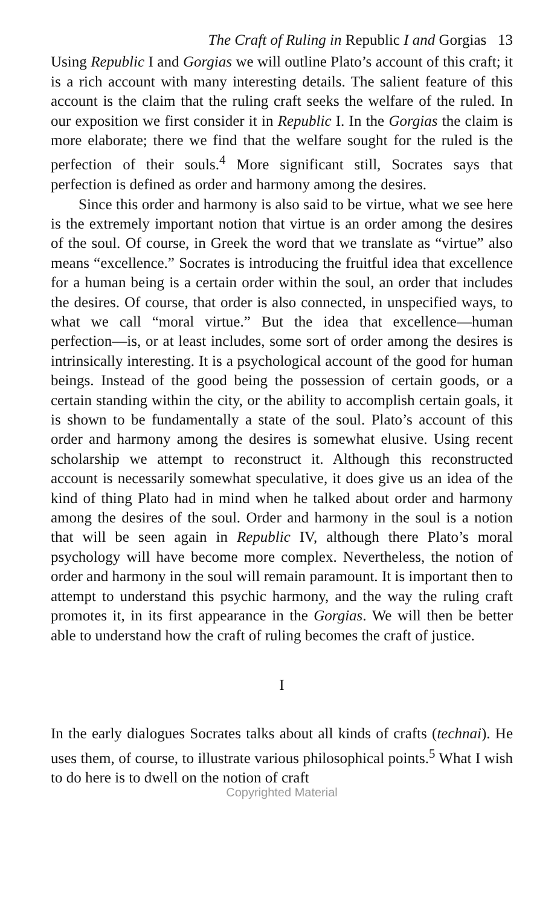The Craft of Ruling in Republic I and Gorgias 13
Using Republic I and Gorgias we will outline Plato’s account of this craft; it is a rich account with many interesting details. The salient feature of this account is the claim that the ruling craft seeks the welfare of the ruled. In our exposition we first consider it in Republic I. In the Gorgias the claim is more elaborate; there we find that the welfare sought for the ruled is the perfection of their souls.<sup>4</sup> More significant still, Socrates says that perfection is defined as order and harmony among the desires.
Since this order and harmony is also said to be virtue, what we see here is the extremely important notion that virtue is an order among the desires of the soul. Of course, in Greek the word that we translate as “virtue” also means “excellence.” Socrates is introducing the fruitful idea that excellence for a human being is a certain order within the soul, an order that includes the desires. Of course, that order is also connected, in unspecified ways, to what we call “moral virtue.” But the idea that excellence—human perfection—is, or at least includes, some sort of order among the desires is intrinsically interesting. It is a psychological account of the good for human beings. Instead of the good being the possession of certain goods, or a certain standing within the city, or the ability to accomplish certain goals, it is shown to be fundamentally a state of the soul. Plato’s account of this order and harmony among the desires is somewhat elusive. Using recent scholarship we attempt to reconstruct it. Although this reconstructed account is necessarily somewhat speculative, it does give us an idea of the kind of thing Plato had in mind when he talked about order and harmony among the desires of the soul. Order and harmony in the soul is a notion that will be seen again in Republic IV, although there Plato’s moral psychology will have become more complex. Nevertheless, the notion of order and harmony in the soul will remain paramount. It is important then to attempt to understand this psychic harmony, and the way the ruling craft promotes it, in its first appearance in the Gorgias. We will then be better able to understand how the craft of ruling becomes the craft of justice.
I
In the early dialogues Socrates talks about all kinds of crafts (technai). He uses them, of course, to illustrate various philosophical points.<sup>5</sup> What I wish to do here is to dwell on the notion of craft
Copyrighted Material